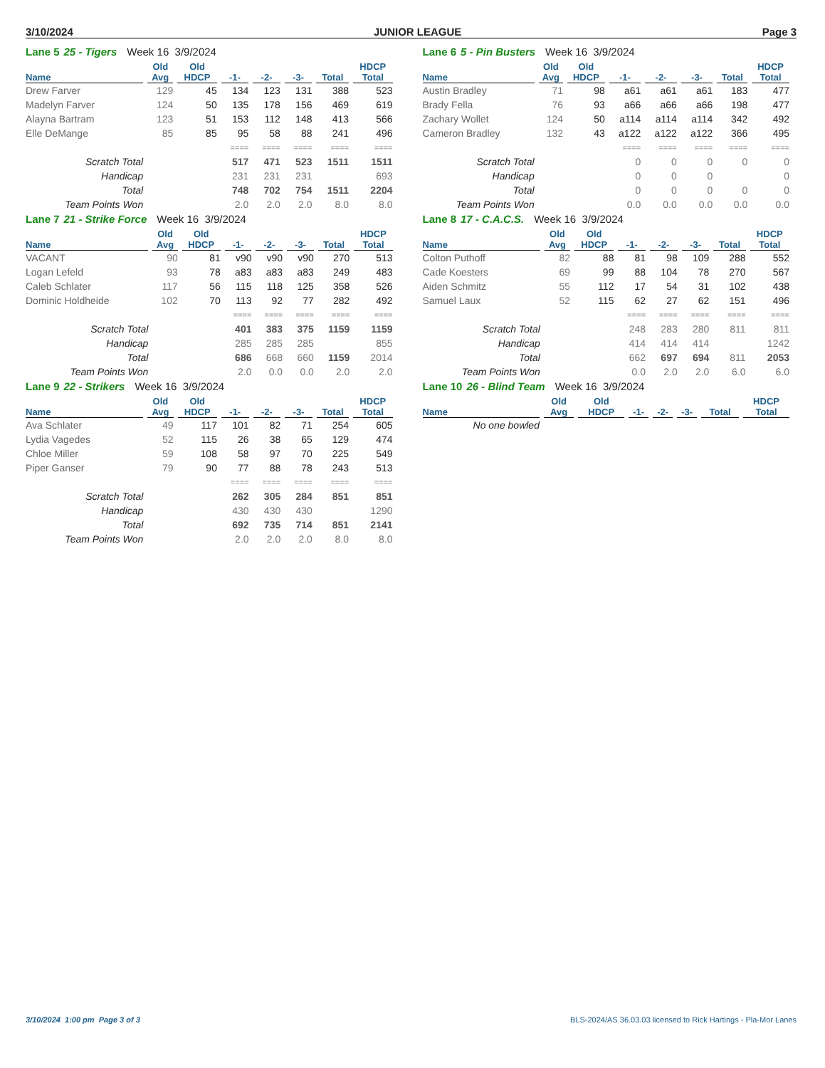3/10/2024 JUNIOR LEAGUE Page 3
Lane 5 25 - Tigers Week 16 3/9/2024
| | Old | Old | | | | | HDCP |
| --- | --- | --- | --- | --- | --- | --- | --- |
| Name | Avg | HDCP | -1- | -2- | -3- | Total | Total |
| Drew Farver | 129 | 45 | 134 | 123 | 131 | 388 | 523 |
| Madelyn Farver | 124 | 50 | 135 | 178 | 156 | 469 | 619 |
| Alayna Bartram | 123 | 51 | 153 | 112 | 148 | 413 | 566 |
| Elle DeMange | 85 | 85 | 95 | 58 | 88 | 241 | 496 |
| | | | ==== | ==== | ==== | ==== | ==== |
| Scratch Total | | | 517 | 471 | 523 | 1511 | 1511 |
| Handicap | | | 231 | 231 | 231 | | 693 |
| Total | | | 748 | 702 | 754 | 1511 | 2204 |
| Team Points Won | | | 2.0 | 2.0 | 2.0 | 8.0 | 8.0 |
Lane 6 5 - Pin Busters Week 16 3/9/2024
| | Old | Old | | | | | HDCP |
| --- | --- | --- | --- | --- | --- | --- | --- |
| Name | Avg | HDCP | -1- | -2- | -3- | Total | Total |
| Austin Bradley | 71 | 98 | a61 | a61 | a61 | 183 | 477 |
| Brady Fella | 76 | 93 | a66 | a66 | a66 | 198 | 477 |
| Zachary Wollet | 124 | 50 | a114 | a114 | a114 | 342 | 492 |
| Cameron Bradley | 132 | 43 | a122 | a122 | a122 | 366 | 495 |
| | | | ==== | ==== | ==== | ==== | ==== |
| Scratch Total | | | 0 | 0 | 0 | 0 | 0 |
| Handicap | | | 0 | 0 | 0 | | 0 |
| Total | | | 0 | 0 | 0 | 0 | 0 |
| Team Points Won | | | 0.0 | 0.0 | 0.0 | 0.0 | 0.0 |
Lane 7 21 - Strike Force Week 16 3/9/2024
| | Old | Old | | | | | HDCP |
| --- | --- | --- | --- | --- | --- | --- | --- |
| Name | Avg | HDCP | -1- | -2- | -3- | Total | Total |
| VACANT | 90 | 81 | v90 | v90 | v90 | 270 | 513 |
| Logan Lefeld | 93 | 78 | a83 | a83 | a83 | 249 | 483 |
| Caleb Schlater | 117 | 56 | 115 | 118 | 125 | 358 | 526 |
| Dominic Holdheide | 102 | 70 | 113 | 92 | 77 | 282 | 492 |
| | | | ==== | ==== | ==== | ==== | ==== |
| Scratch Total | | | 401 | 383 | 375 | 1159 | 1159 |
| Handicap | | | 285 | 285 | 285 | | 855 |
| Total | | | 686 | 668 | 660 | 1159 | 2014 |
| Team Points Won | | | 2.0 | 0.0 | 0.0 | 2.0 | 2.0 |
Lane 8 17 - C.A.C.S. Week 16 3/9/2024
| | Old | Old | | | | | HDCP |
| --- | --- | --- | --- | --- | --- | --- | --- |
| Name | Avg | HDCP | -1- | -2- | -3- | Total | Total |
| Colton Puthoff | 82 | 88 | 81 | 98 | 109 | 288 | 552 |
| Cade Koesters | 69 | 99 | 88 | 104 | 78 | 270 | 567 |
| Aiden Schmitz | 55 | 112 | 17 | 54 | 31 | 102 | 438 |
| Samuel Laux | 52 | 115 | 62 | 27 | 62 | 151 | 496 |
| | | | ==== | ==== | ==== | ==== | ==== |
| Scratch Total | | | 248 | 283 | 280 | 811 | 811 |
| Handicap | | | 414 | 414 | 414 | | 1242 |
| Total | | | 662 | 697 | 694 | 811 | 2053 |
| Team Points Won | | | 0.0 | 2.0 | 2.0 | 6.0 | 6.0 |
Lane 9 22 - Strikers Week 16 3/9/2024
| | Old | Old | | | | | HDCP |
| --- | --- | --- | --- | --- | --- | --- | --- |
| Name | Avg | HDCP | -1- | -2- | -3- | Total | Total |
| Ava Schlater | 49 | 117 | 101 | 82 | 71 | 254 | 605 |
| Lydia Vagedes | 52 | 115 | 26 | 38 | 65 | 129 | 474 |
| Chloe Miller | 59 | 108 | 58 | 97 | 70 | 225 | 549 |
| Piper Ganser | 79 | 90 | 77 | 88 | 78 | 243 | 513 |
| | | | ==== | ==== | ==== | ==== | ==== |
| Scratch Total | | | 262 | 305 | 284 | 851 | 851 |
| Handicap | | | 430 | 430 | 430 | | 1290 |
| Total | | | 692 | 735 | 714 | 851 | 2141 |
| Team Points Won | | | 2.0 | 2.0 | 2.0 | 8.0 | 8.0 |
Lane 10 26 - Blind Team Week 16 3/9/2024
| | Old | Old | | | | | HDCP |
| --- | --- | --- | --- | --- | --- | --- | --- |
| Name | Avg | HDCP | -1- | -2- | -3- | Total | Total |
| No one bowled | | | | | | | |
3/10/2024 1:00 pm Page 3 of 3 BLS-2024/AS 36.03.03 licensed to Rick Hartings - Pla-Mor Lanes